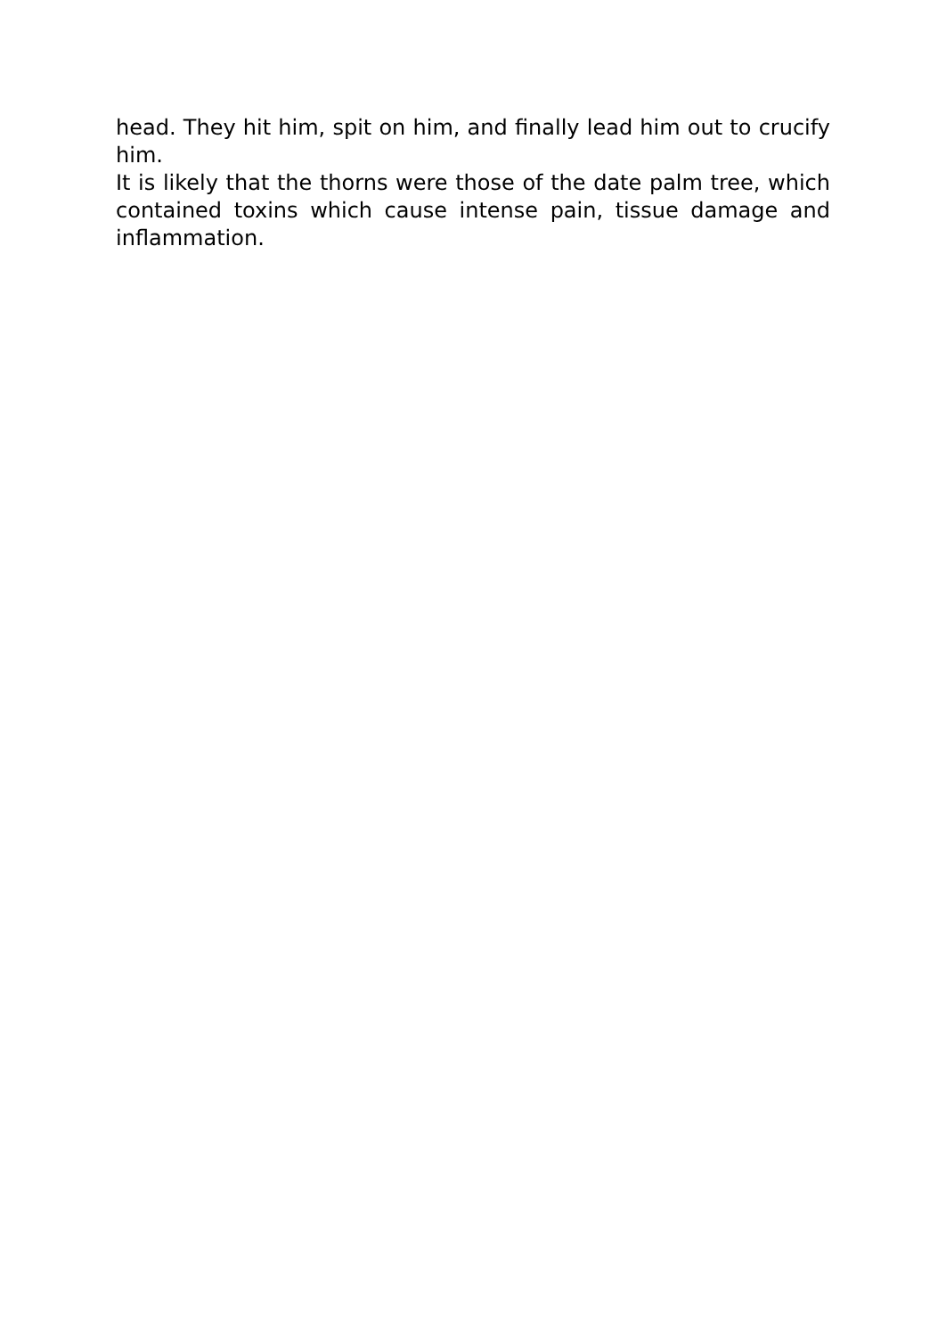head. They hit him, spit on him, and finally lead him out to crucify him.
It is likely that the thorns were those of the date palm tree, which contained toxins which cause intense pain, tissue damage and inflammation.